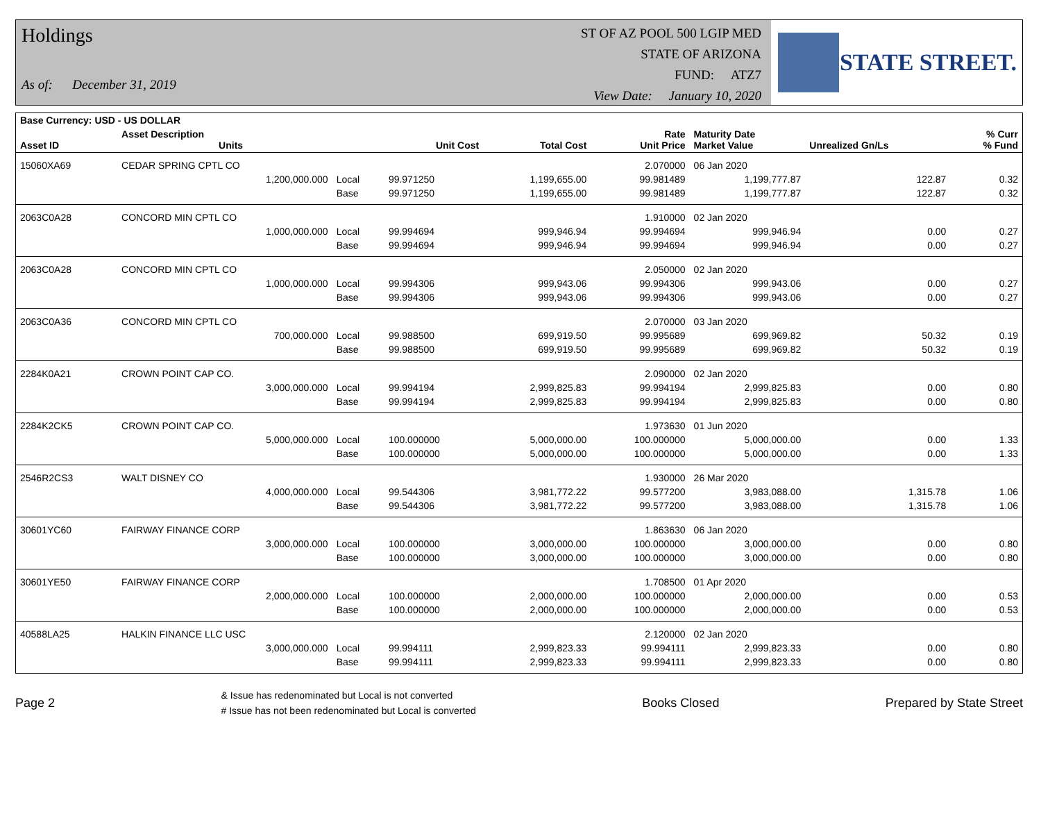Holdings
As of: December 31, 2019
ST OF AZ POOL 500 LGIP MED
STATE OF ARIZONA
FUND: ATZ7
View Date: January 10, 2020
STATE STREET.
| Base Currency: USD - US DOLLAR | | | | | | | | |
| --- | --- | --- | --- | --- | --- | --- | --- | --- |
| Asset ID | Asset Description Units | | Unit Cost | Total Cost | Rate Unit Price | Maturity Date Market Value | Unrealized Gn/Ls | % Curr % Fund |
| 15060XA69 | CEDAR SPRING CPTL CO | | | | 2.070000 | 06 Jan 2020 | | |
| | 1,200,000.000 | Local | 99.971250 | 1,199,655.00 | 99.981489 | 1,199,777.87 | 122.87 | 0.32 |
| | | Base | 99.971250 | 1,199,655.00 | 99.981489 | 1,199,777.87 | 122.87 | 0.32 |
| 2063C0A28 | CONCORD MIN CPTL CO | | | | 1.910000 | 02 Jan 2020 | | |
| | 1,000,000.000 | Local | 99.994694 | 999,946.94 | 99.994694 | 999,946.94 | 0.00 | 0.27 |
| | | Base | 99.994694 | 999,946.94 | 99.994694 | 999,946.94 | 0.00 | 0.27 |
| 2063C0A28 | CONCORD MIN CPTL CO | | | | 2.050000 | 02 Jan 2020 | | |
| | 1,000,000.000 | Local | 99.994306 | 999,943.06 | 99.994306 | 999,943.06 | 0.00 | 0.27 |
| | | Base | 99.994306 | 999,943.06 | 99.994306 | 999,943.06 | 0.00 | 0.27 |
| 2063C0A36 | CONCORD MIN CPTL CO | | | | 2.070000 | 03 Jan 2020 | | |
| | 700,000.000 | Local | 99.988500 | 699,919.50 | 99.995689 | 699,969.82 | 50.32 | 0.19 |
| | | Base | 99.988500 | 699,919.50 | 99.995689 | 699,969.82 | 50.32 | 0.19 |
| 2284K0A21 | CROWN POINT CAP CO. | | | | 2.090000 | 02 Jan 2020 | | |
| | 3,000,000.000 | Local | 99.994194 | 2,999,825.83 | 99.994194 | 2,999,825.83 | 0.00 | 0.80 |
| | | Base | 99.994194 | 2,999,825.83 | 99.994194 | 2,999,825.83 | 0.00 | 0.80 |
| 2284K2CK5 | CROWN POINT CAP CO. | | | | 1.973630 | 01 Jun 2020 | | |
| | 5,000,000.000 | Local | 100.000000 | 5,000,000.00 | 100.000000 | 5,000,000.00 | 0.00 | 1.33 |
| | | Base | 100.000000 | 5,000,000.00 | 100.000000 | 5,000,000.00 | 0.00 | 1.33 |
| 2546R2CS3 | WALT DISNEY CO | | | | 1.930000 | 26 Mar 2020 | | |
| | 4,000,000.000 | Local | 99.544306 | 3,981,772.22 | 99.577200 | 3,983,088.00 | 1,315.78 | 1.06 |
| | | Base | 99.544306 | 3,981,772.22 | 99.577200 | 3,983,088.00 | 1,315.78 | 1.06 |
| 30601YC60 | FAIRWAY FINANCE CORP | | | | 1.863630 | 06 Jan 2020 | | |
| | 3,000,000.000 | Local | 100.000000 | 3,000,000.00 | 100.000000 | 3,000,000.00 | 0.00 | 0.80 |
| | | Base | 100.000000 | 3,000,000.00 | 100.000000 | 3,000,000.00 | 0.00 | 0.80 |
| 30601YE50 | FAIRWAY FINANCE CORP | | | | 1.708500 | 01 Apr 2020 | | |
| | 2,000,000.000 | Local | 100.000000 | 2,000,000.00 | 100.000000 | 2,000,000.00 | 0.00 | 0.53 |
| | | Base | 100.000000 | 2,000,000.00 | 100.000000 | 2,000,000.00 | 0.00 | 0.53 |
| 40588LA25 | HALKIN FINANCE LLC USC | | | | 2.120000 | 02 Jan 2020 | | |
| | 3,000,000.000 | Local | 99.994111 | 2,999,823.33 | 99.994111 | 2,999,823.33 | 0.00 | 0.80 |
| | | Base | 99.994111 | 2,999,823.33 | 99.994111 | 2,999,823.33 | 0.00 | 0.80 |
Page 2
& Issue has redenominated but Local is not converted
# Issue has not been redenominated but Local is converted
Books Closed Prepared by State Street